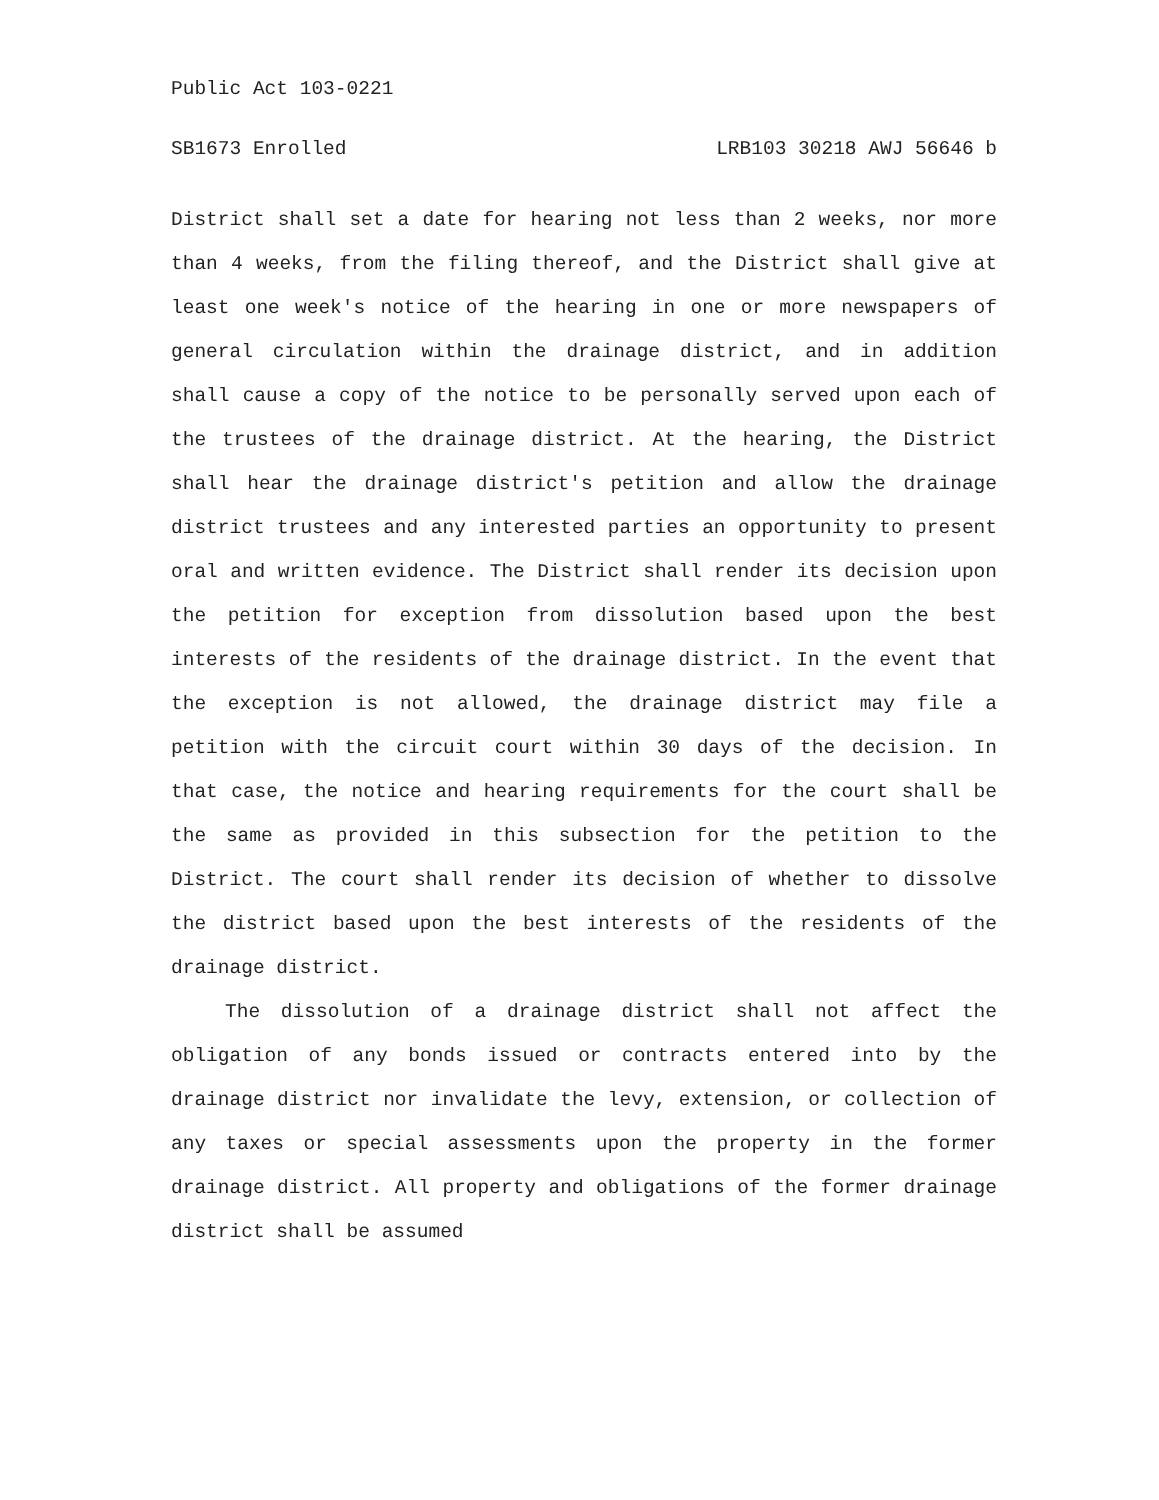Public Act 103-0221
SB1673 Enrolled LRB103 30218 AWJ 56646 b
District shall set a date for hearing not less than 2 weeks, nor more than 4 weeks, from the filing thereof, and the District shall give at least one week's notice of the hearing in one or more newspapers of general circulation within the drainage district, and in addition shall cause a copy of the notice to be personally served upon each of the trustees of the drainage district. At the hearing, the District shall hear the drainage district's petition and allow the drainage district trustees and any interested parties an opportunity to present oral and written evidence. The District shall render its decision upon the petition for exception from dissolution based upon the best interests of the residents of the drainage district. In the event that the exception is not allowed, the drainage district may file a petition with the circuit court within 30 days of the decision. In that case, the notice and hearing requirements for the court shall be the same as provided in this subsection for the petition to the District. The court shall render its decision of whether to dissolve the district based upon the best interests of the residents of the drainage district.
The dissolution of a drainage district shall not affect the obligation of any bonds issued or contracts entered into by the drainage district nor invalidate the levy, extension, or collection of any taxes or special assessments upon the property in the former drainage district. All property and obligations of the former drainage district shall be assumed